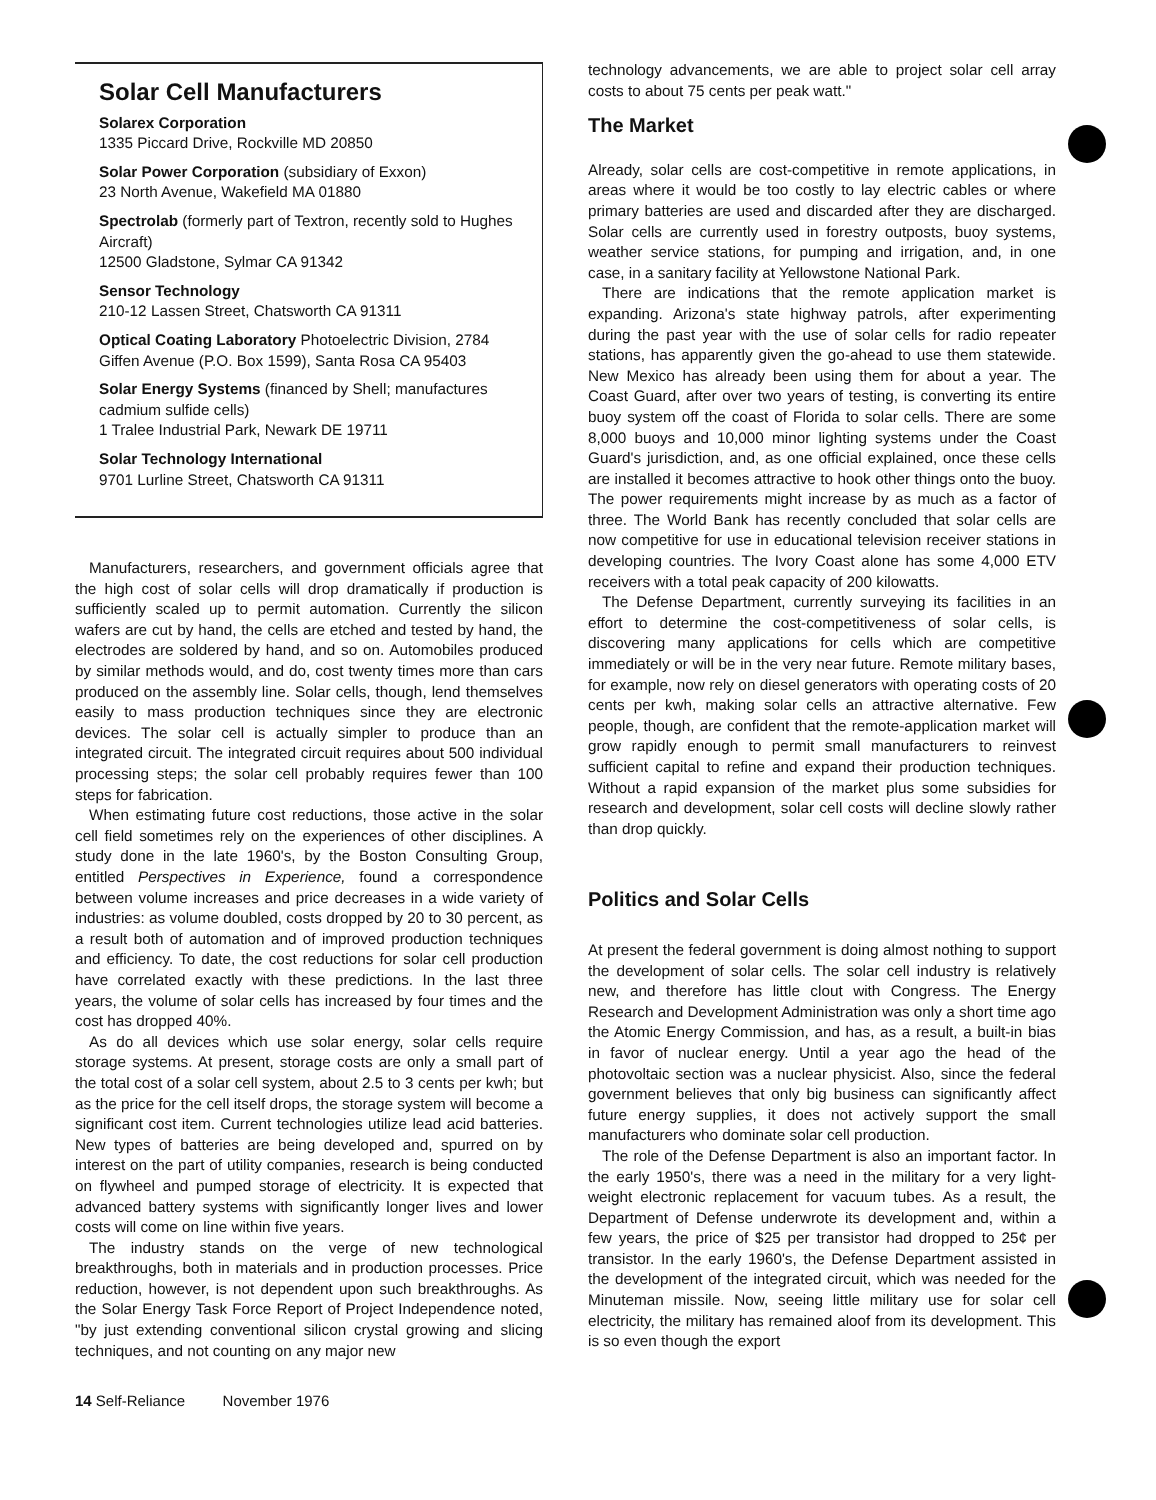Solar Cell Manufacturers
Solarex Corporation
1335 Piccard Drive, Rockville MD 20850
Solar Power Corporation (subsidiary of Exxon)
23 North Avenue, Wakefield MA 01880
Spectrolab (formerly part of Textron, recently sold to Hughes Aircraft)
12500 Gladstone, Sylmar CA 91342
Sensor Technology
210-12 Lassen Street, Chatsworth CA 91311
Optical Coating Laboratory Photoelectric Division, 2784 Giffen Avenue (P.O. Box 1599), Santa Rosa CA 95403
Solar Energy Systems (financed by Shell; manufactures cadmium sulfide cells)
1 Tralee Industrial Park, Newark DE 19711
Solar Technology International
9701 Lurline Street, Chatsworth CA 91311
Manufacturers, researchers, and government officials agree that the high cost of solar cells will drop dramatically if production is sufficiently scaled up to permit automation. Currently the silicon wafers are cut by hand, the cells are etched and tested by hand, the electrodes are soldered by hand, and so on. Automobiles produced by similar methods would, and do, cost twenty times more than cars produced on the assembly line. Solar cells, though, lend themselves easily to mass production techniques since they are electronic devices. The solar cell is actually simpler to produce than an integrated circuit. The integrated circuit requires about 500 individual processing steps; the solar cell probably requires fewer than 100 steps for fabrication.
When estimating future cost reductions, those active in the solar cell field sometimes rely on the experiences of other disciplines. A study done in the late 1960's, by the Boston Consulting Group, entitled Perspectives in Experience, found a correspondence between volume increases and price decreases in a wide variety of industries: as volume doubled, costs dropped by 20 to 30 percent, as a result both of automation and of improved production techniques and efficiency. To date, the cost reductions for solar cell production have correlated exactly with these predictions. In the last three years, the volume of solar cells has increased by four times and the cost has dropped 40%.
As do all devices which use solar energy, solar cells require storage systems. At present, storage costs are only a small part of the total cost of a solar cell system, about 2.5 to 3 cents per kwh; but as the price for the cell itself drops, the storage system will become a significant cost item. Current technologies utilize lead acid batteries. New types of batteries are being developed and, spurred on by interest on the part of utility companies, research is being conducted on flywheel and pumped storage of electricity. It is expected that advanced battery systems with significantly longer lives and lower costs will come on line within five years.
The industry stands on the verge of new technological breakthroughs, both in materials and in production processes. Price reduction, however, is not dependent upon such breakthroughs. As the Solar Energy Task Force Report of Project Independence noted, "by just extending conventional silicon crystal growing and slicing techniques, and not counting on any major new
14 Self-Reliance November 1976
technology advancements, we are able to project solar cell array costs to about 75 cents per peak watt."
The Market
Already, solar cells are cost-competitive in remote applications, in areas where it would be too costly to lay electric cables or where primary batteries are used and discarded after they are discharged. Solar cells are currently used in forestry outposts, buoy systems, weather service stations, for pumping and irrigation, and, in one case, in a sanitary facility at Yellowstone National Park.
There are indications that the remote application market is expanding. Arizona's state highway patrols, after experimenting during the past year with the use of solar cells for radio repeater stations, has apparently given the go-ahead to use them statewide. New Mexico has already been using them for about a year. The Coast Guard, after over two years of testing, is converting its entire buoy system off the coast of Florida to solar cells. There are some 8,000 buoys and 10,000 minor lighting systems under the Coast Guard's jurisdiction, and, as one official explained, once these cells are installed it becomes attractive to hook other things onto the buoy. The power requirements might increase by as much as a factor of three. The World Bank has recently concluded that solar cells are now competitive for use in educational television receiver stations in developing countries. The Ivory Coast alone has some 4,000 ETV receivers with a total peak capacity of 200 kilowatts.
The Defense Department, currently surveying its facilities in an effort to determine the cost-competitiveness of solar cells, is discovering many applications for cells which are competitive immediately or will be in the very near future. Remote military bases, for example, now rely on diesel generators with operating costs of 20 cents per kwh, making solar cells an attractive alternative. Few people, though, are confident that the remote-application market will grow rapidly enough to permit small manufacturers to reinvest sufficient capital to refine and expand their production techniques. Without a rapid expansion of the market plus some subsidies for research and development, solar cell costs will decline slowly rather than drop quickly.
Politics and Solar Cells
At present the federal government is doing almost nothing to support the development of solar cells. The solar cell industry is relatively new, and therefore has little clout with Congress. The Energy Research and Development Administration was only a short time ago the Atomic Energy Commission, and has, as a result, a built-in bias in favor of nuclear energy. Until a year ago the head of the photovoltaic section was a nuclear physicist. Also, since the federal government believes that only big business can significantly affect future energy supplies, it does not actively support the small manufacturers who dominate solar cell production.
The role of the Defense Department is also an important factor. In the early 1950's, there was a need in the military for a very light-weight electronic replacement for vacuum tubes. As a result, the Department of Defense underwrote its development and, within a few years, the price of $25 per transistor had dropped to 25¢ per transistor. In the early 1960's, the Defense Department assisted in the development of the integrated circuit, which was needed for the Minuteman missile. Now, seeing little military use for solar cell electricity, the military has remained aloof from its development. This is so even though the export